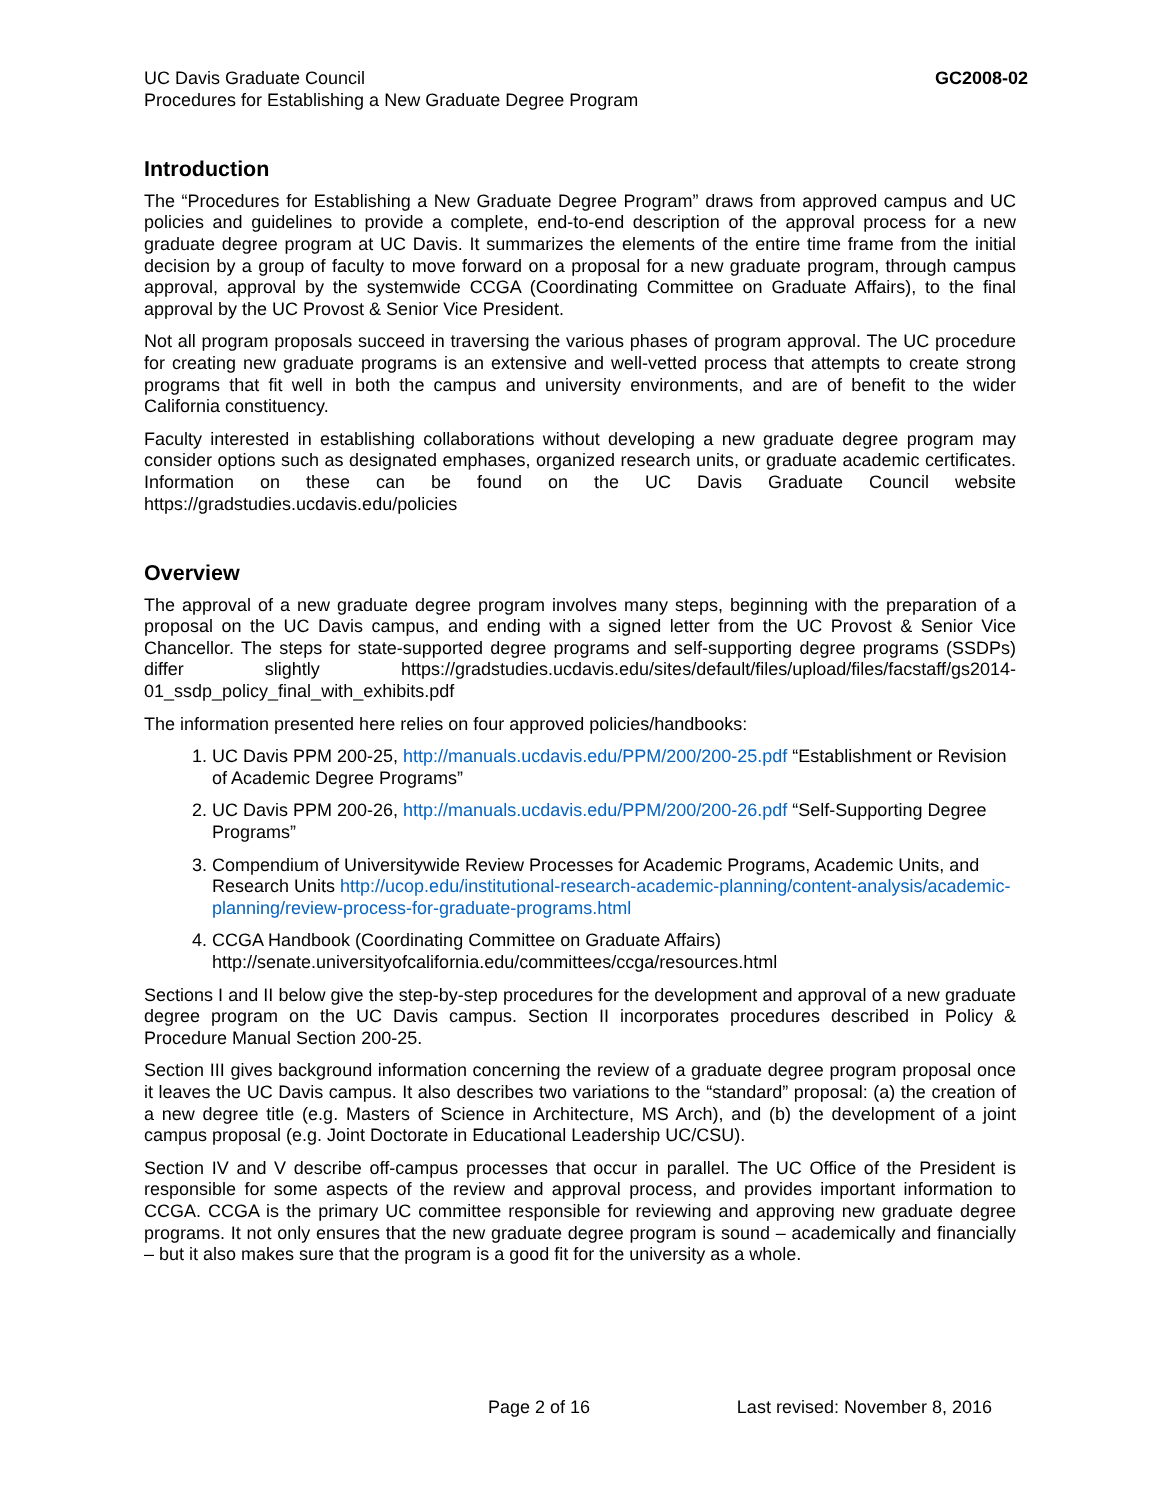UC Davis Graduate Council
Procedures for Establishing a New Graduate Degree Program
GC2008-02
Introduction
The “Procedures for Establishing a New Graduate Degree Program” draws from approved campus and UC policies and guidelines to provide a complete, end-to-end description of the approval process for a new graduate degree program at UC Davis. It summarizes the elements of the entire time frame from the initial decision by a group of faculty to move forward on a proposal for a new graduate program, through campus approval, approval by the systemwide CCGA (Coordinating Committee on Graduate Affairs), to the final approval by the UC Provost & Senior Vice President.
Not all program proposals succeed in traversing the various phases of program approval. The UC procedure for creating new graduate programs is an extensive and well-vetted process that attempts to create strong programs that fit well in both the campus and university environments, and are of benefit to the wider California constituency.
Faculty interested in establishing collaborations without developing a new graduate degree program may consider options such as designated emphases, organized research units, or graduate academic certificates. Information on these can be found on the UC Davis Graduate Council website https://gradstudies.ucdavis.edu/policies
Overview
The approval of a new graduate degree program involves many steps, beginning with the preparation of a proposal on the UC Davis campus, and ending with a signed letter from the UC Provost & Senior Vice Chancellor. The steps for state-supported degree programs and self-supporting degree programs (SSDPs) differ slightly https://gradstudies.ucdavis.edu/sites/default/files/upload/files/facstaff/gs2014-01_ssdp_policy_final_with_exhibits.pdf
The information presented here relies on four approved policies/handbooks:
1. UC Davis PPM 200-25, http://manuals.ucdavis.edu/PPM/200/200-25.pdf “Establishment or Revision of Academic Degree Programs”
2. UC Davis PPM 200-26, http://manuals.ucdavis.edu/PPM/200/200-26.pdf “Self-Supporting Degree Programs”
3. Compendium of Universitywide Review Processes for Academic Programs, Academic Units, and Research Units http://ucop.edu/institutional-research-academic-planning/content-analysis/academic-planning/review-process-for-graduate-programs.html
4. CCGA Handbook (Coordinating Committee on Graduate Affairs) http://senate.universityofcalifornia.edu/committees/ccga/resources.html
Sections I and II below give the step-by-step procedures for the development and approval of a new graduate degree program on the UC Davis campus. Section II incorporates procedures described in Policy & Procedure Manual Section 200-25.
Section III gives background information concerning the review of a graduate degree program proposal once it leaves the UC Davis campus. It also describes two variations to the “standard” proposal: (a) the creation of a new degree title (e.g. Masters of Science in Architecture, MS Arch), and (b) the development of a joint campus proposal (e.g. Joint Doctorate in Educational Leadership UC/CSU).
Section IV and V describe off-campus processes that occur in parallel. The UC Office of the President is responsible for some aspects of the review and approval process, and provides important information to CCGA. CCGA is the primary UC committee responsible for reviewing and approving new graduate degree programs. It not only ensures that the new graduate degree program is sound – academically and financially – but it also makes sure that the program is a good fit for the university as a whole.
Page 2 of 16 Last revised: November 8, 2016